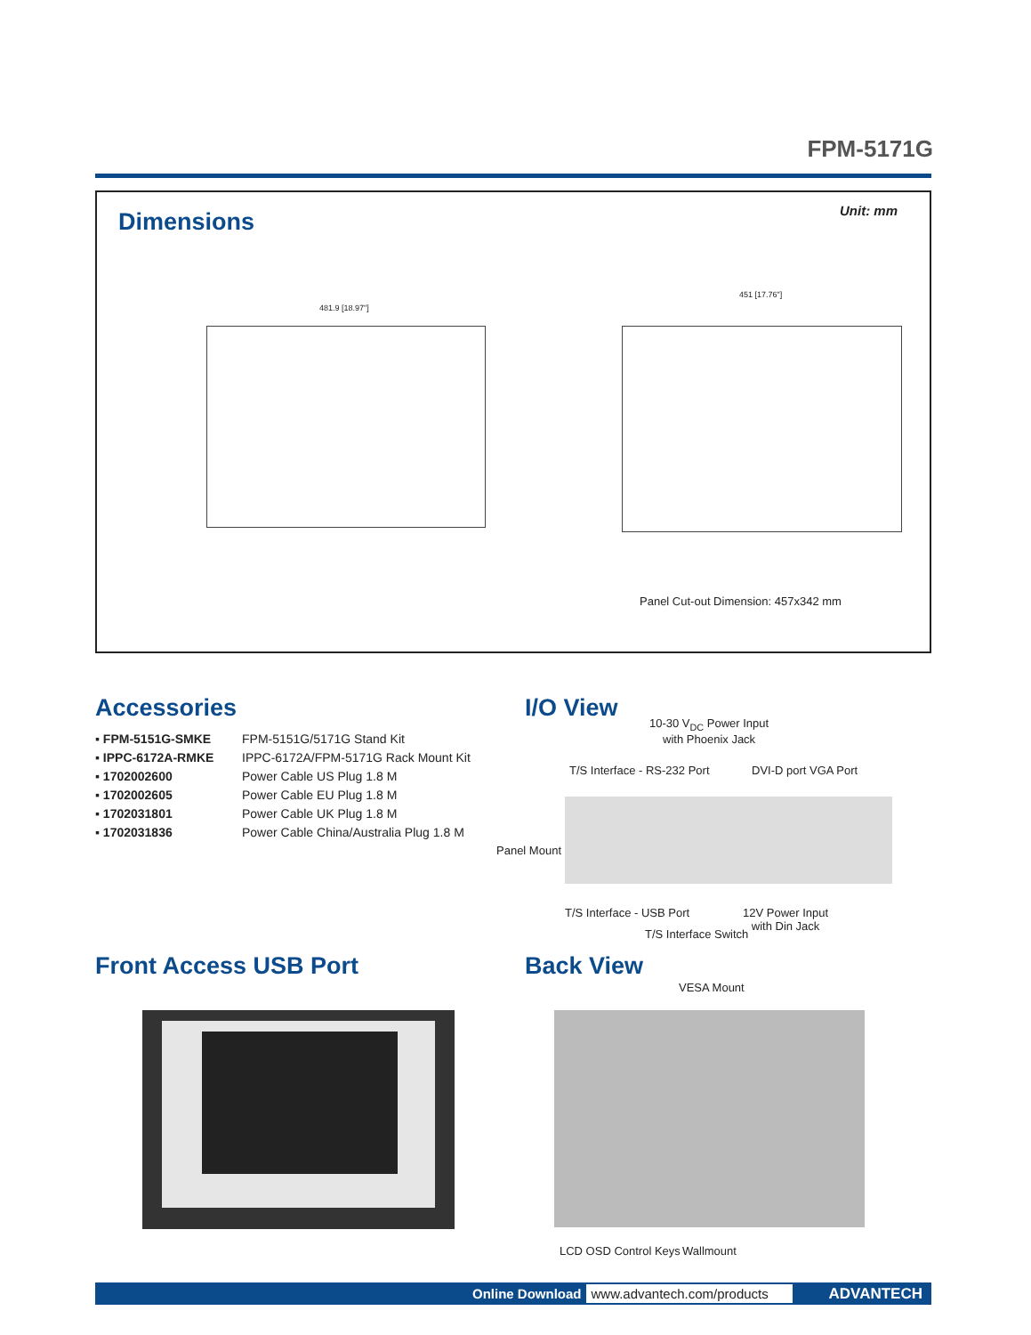FPM-5171G
Dimensions Unit: mm
481.9 [18.97"]
451 [17.76"]
Panel Cut-out Dimension: 457x342 mm
Accessories
| ▪ FPM-5151G-SMKE | FPM-5151G/5171G Stand Kit |
| ▪ IPPC-6172A-RMKE | IPPC-6172A/FPM-5171G Rack Mount Kit |
| ▪ 1702002600 | Power Cable US Plug 1.8 M |
| ▪ 1702002605 | Power Cable EU Plug 1.8 M |
| ▪ 1702031801 | Power Cable UK Plug 1.8 M |
| ▪ 1702031836 | Power Cable China/Australia Plug 1.8 M |
I/O View
10-30 V<sub>DC</sub> Power Input
with Phoenix Jack
T/S Interface - RS-232 Port DVI-D port VGA Port
Panel Mount
T/S Interface - USB Port
12V Power Input
with Din Jack
T/S Interface Switch
Front Access USB Port Back View
VESA Mount
LCD OSD Control Keys Wallmount
Online Download www.advantech.com/products ADVANTECH